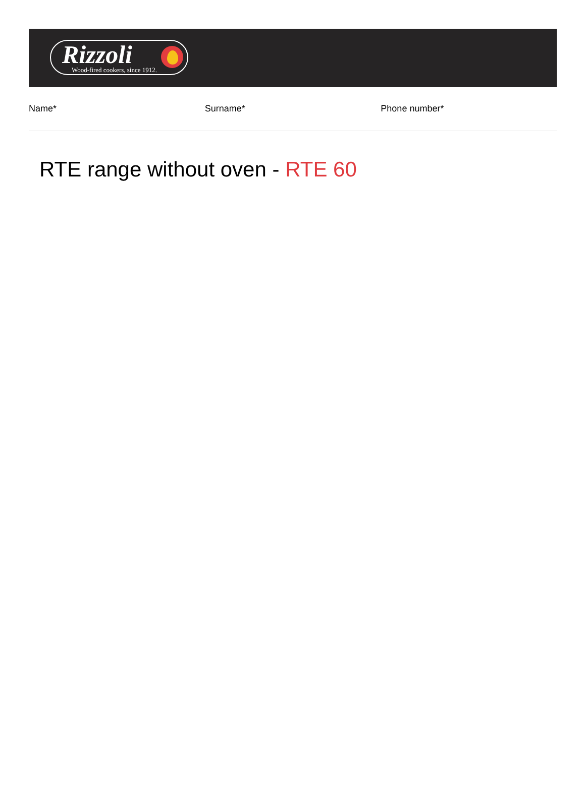Rizzoli
Wood-fired cookers, since 1912.
Name* Surname* Phone number*
RTE range without oven - RTE 60